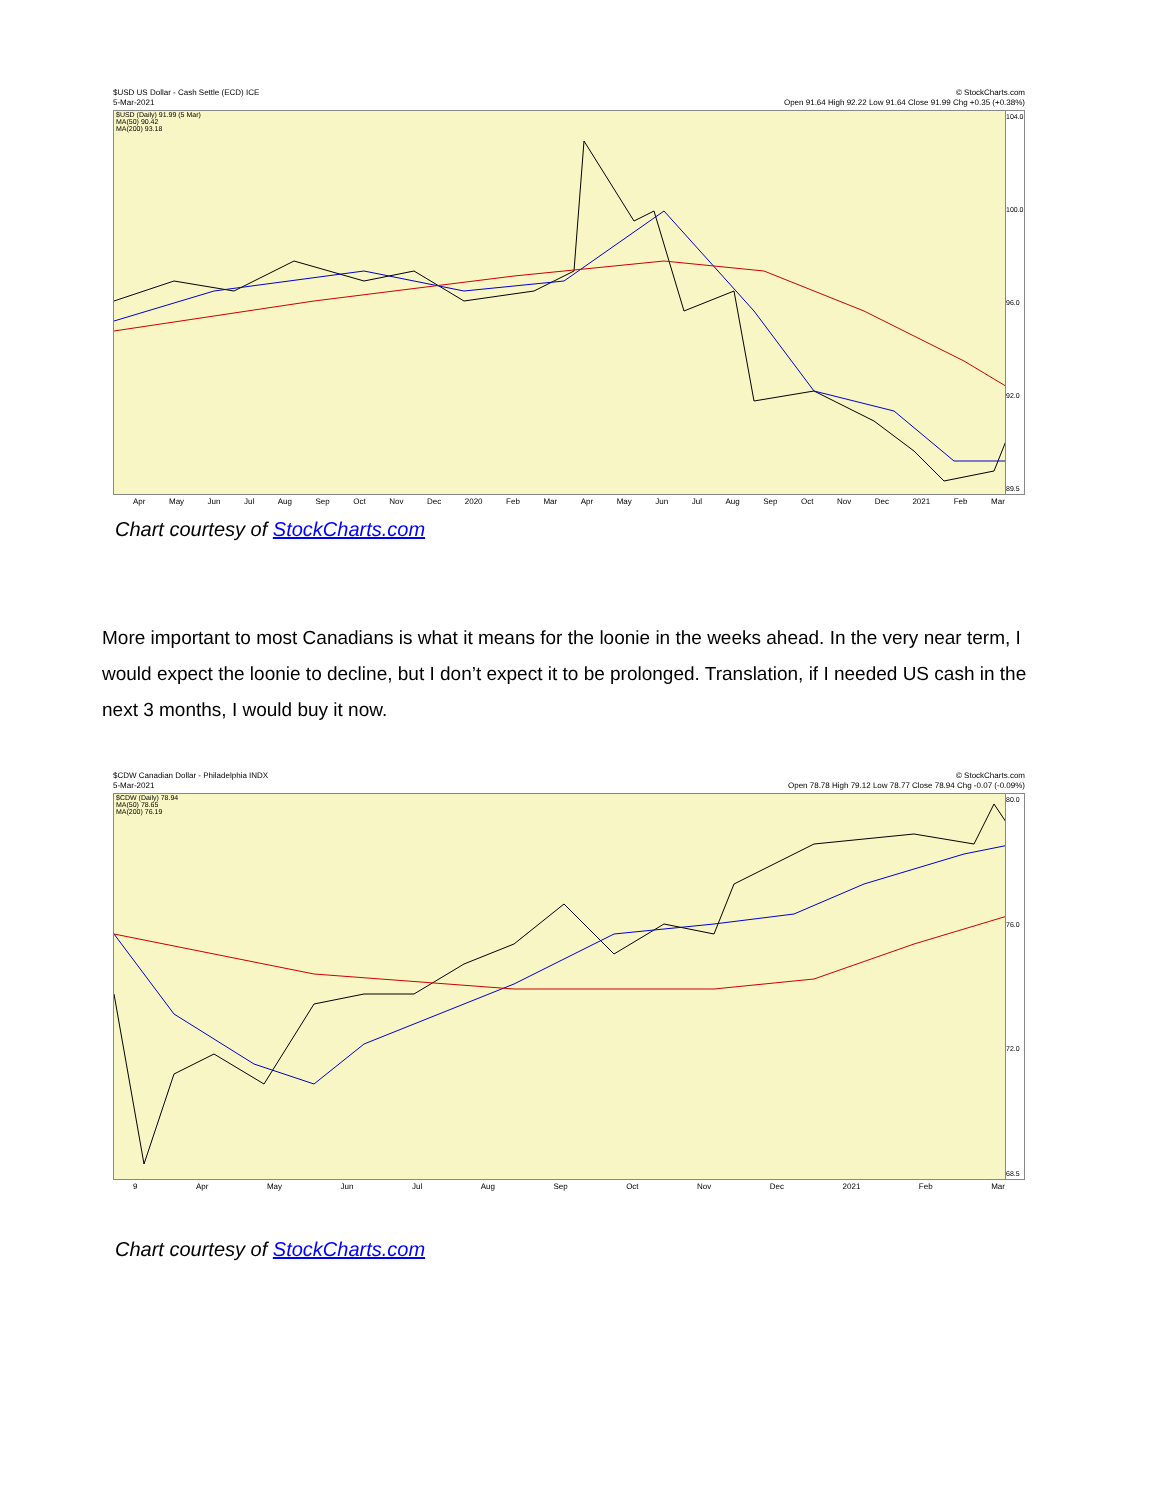$USD US Dollar - Cash Settle (ECD) ICE
5-Mar-2021
© StockCharts.com
Open 91.64 High 92.22 Low 91.64 Close 91.99 Chg +0.35 (+0.38%)
$USD (Daily) 91.99 (5 Mar)
MA(50) 90.42
MA(200) 93.18
104.0
100.0
96.0
92.0
89.5
Apr May Jun Jul Aug Sep Oct Nov Dec 2020 Feb Mar Apr May Jun Jul Aug Sep Oct Nov Dec 2021 Feb Mar
Chart courtesy of StockCharts.com
More important to most Canadians is what it means for the loonie in the weeks ahead. In the very near term, I would expect the loonie to decline, but I don’t expect it to be prolonged. Translation, if I needed US cash in the next 3 months, I would buy it now.
$CDW Canadian Dollar - Philadelphia INDX
5-Mar-2021
© StockCharts.com
Open 78.78 High 79.12 Low 78.77 Close 78.94 Chg -0.07 (-0.09%)
$CDW (Daily) 78.94
MA(50) 78.65
MA(200) 76.19
80.0
76.0
72.0
68.5
9 Apr May Jun Jul Aug Sep Oct Nov Dec 2021 Feb Mar
Chart courtesy of StockCharts.com